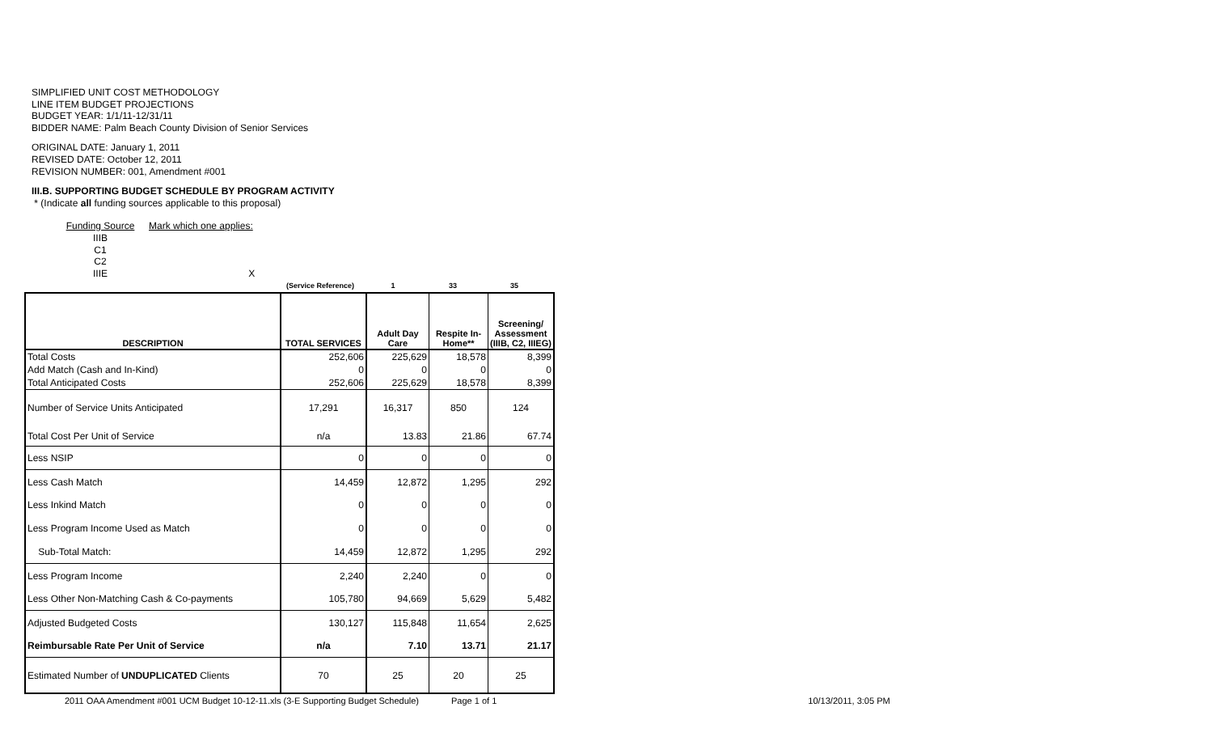SIMPLIFIED UNIT COST METHODOLOGY
LINE ITEM BUDGET PROJECTIONS
BUDGET YEAR: 1/1/11-12/31/11
BIDDER NAME: Palm Beach County Division of Senior Services
ORIGINAL DATE: January 1, 2011
REVISED DATE: October 12, 2011
REVISION NUMBER: 001, Amendment #001
III.B. SUPPORTING BUDGET SCHEDULE BY PROGRAM ACTIVITY
* (Indicate all funding sources applicable to this proposal)
Funding Source
IIIB
C1
C2
IIIE
Mark which one applies:
X
| | (Service Reference) | 1 | 33 | 35 |
| DESCRIPTION | TOTAL SERVICES | Adult Day Care | Respite In-Home** | Screening/ Assessment (IIIB, C2, IIIEG) |
| --- | --- | --- | --- | --- |
| Total Costs | 252,606 | 225,629 | 18,578 | 8,399 |
| Add Match (Cash and In-Kind) | 0 | 0 | 0 | 0 |
| Total Anticipated Costs | 252,606 | 225,629 | 18,578 | 8,399 |
| Number of Service Units Anticipated | 17,291 | 16,317 | 850 | 124 |
| Total Cost Per Unit of Service | n/a | 13.83 | 21.86 | 67.74 |
| Less NSIP | 0 | 0 | 0 | 0 |
| Less Cash Match | 14,459 | 12,872 | 1,295 | 292 |
| Less Inkind Match | 0 | 0 | 0 | 0 |
| Less Program Income Used as Match | 0 | 0 | 0 | 0 |
| Sub-Total Match: | 14,459 | 12,872 | 1,295 | 292 |
| Less Program Income | 2,240 | 2,240 | 0 | 0 |
| Less Other Non-Matching Cash & Co-payments | 105,780 | 94,669 | 5,629 | 5,482 |
| Adjusted Budgeted Costs | 130,127 | 115,848 | 11,654 | 2,625 |
| Reimbursable Rate Per Unit of Service | n/a | 7.10 | 13.71 | 21.17 |
| Estimated Number of UNDUPLICATED Clients | 70 | 25 | 20 | 25 |
2011 OAA Amendment #001 UCM Budget 10-12-11.xls (3-E Supporting Budget Schedule) Page 1 of 1 10/13/2011, 3:05 PM